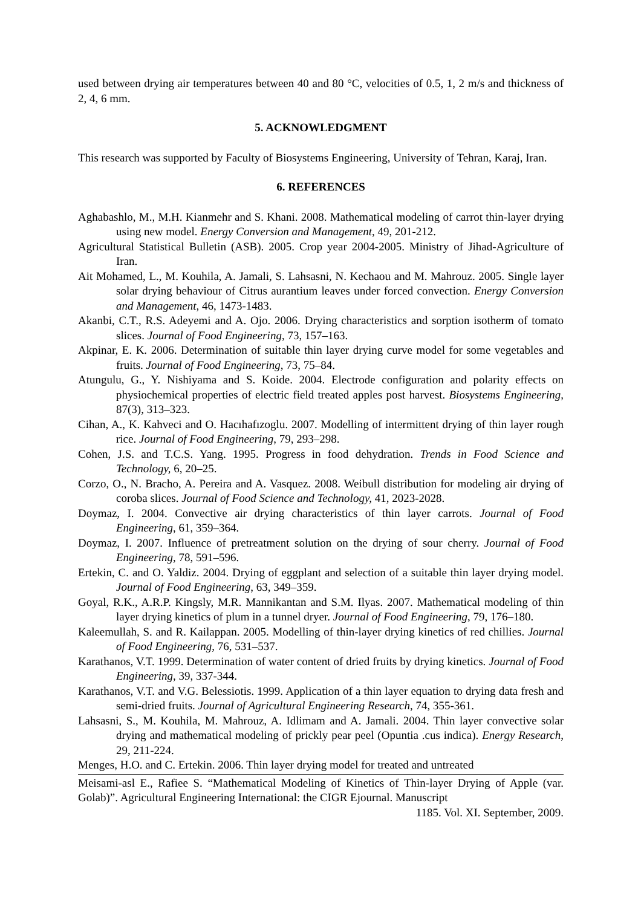used between drying air temperatures between 40 and 80 °C, velocities of 0.5, 1, 2 m/s and thickness of 2, 4, 6 mm.
5. ACKNOWLEDGMENT
This research was supported by Faculty of Biosystems Engineering, University of Tehran, Karaj, Iran.
6. REFERENCES
Aghabashlo, M., M.H. Kianmehr and S. Khani. 2008. Mathematical modeling of carrot thin-layer drying using new model. Energy Conversion and Management, 49, 201-212.
Agricultural Statistical Bulletin (ASB). 2005. Crop year 2004-2005. Ministry of Jihad-Agriculture of Iran.
Ait Mohamed, L., M. Kouhila, A. Jamali, S. Lahsasni, N. Kechaou and M. Mahrouz. 2005. Single layer solar drying behaviour of Citrus aurantium leaves under forced convection. Energy Conversion and Management, 46, 1473-1483.
Akanbi, C.T., R.S. Adeyemi and A. Ojo. 2006. Drying characteristics and sorption isotherm of tomato slices. Journal of Food Engineering, 73, 157–163.
Akpinar, E. K. 2006. Determination of suitable thin layer drying curve model for some vegetables and fruits. Journal of Food Engineering, 73, 75–84.
Atungulu, G., Y. Nishiyama and S. Koide. 2004. Electrode configuration and polarity effects on physiochemical properties of electric field treated apples post harvest. Biosystems Engineering, 87(3), 313–323.
Cihan, A., K. Kahveci and O. Hacıhafızoglu. 2007. Modelling of intermittent drying of thin layer rough rice. Journal of Food Engineering, 79, 293–298.
Cohen, J.S. and T.C.S. Yang. 1995. Progress in food dehydration. Trends in Food Science and Technology, 6, 20–25.
Corzo, O., N. Bracho, A. Pereira and A. Vasquez. 2008. Weibull distribution for modeling air drying of coroba slices. Journal of Food Science and Technology, 41, 2023-2028.
Doymaz, I. 2004. Convective air drying characteristics of thin layer carrots. Journal of Food Engineering, 61, 359–364.
Doymaz, I. 2007. Influence of pretreatment solution on the drying of sour cherry. Journal of Food Engineering, 78, 591–596.
Ertekin, C. and O. Yaldiz. 2004. Drying of eggplant and selection of a suitable thin layer drying model. Journal of Food Engineering, 63, 349–359.
Goyal, R.K., A.R.P. Kingsly, M.R. Mannikantan and S.M. Ilyas. 2007. Mathematical modeling of thin layer drying kinetics of plum in a tunnel dryer. Journal of Food Engineering, 79, 176–180.
Kaleemullah, S. and R. Kailappan. 2005. Modelling of thin-layer drying kinetics of red chillies. Journal of Food Engineering, 76, 531–537.
Karathanos, V.T. 1999. Determination of water content of dried fruits by drying kinetics. Journal of Food Engineering, 39, 337-344.
Karathanos, V.T. and V.G. Belessiotis. 1999. Application of a thin layer equation to drying data fresh and semi-dried fruits. Journal of Agricultural Engineering Research, 74, 355-361.
Lahsasni, S., M. Kouhila, M. Mahrouz, A. Idlimam and A. Jamali. 2004. Thin layer convective solar drying and mathematical modeling of prickly pear peel (Opuntia .cus indica). Energy Research, 29, 211-224.
Menges, H.O. and C. Ertekin. 2006. Thin layer drying model for treated and untreated
Meisami-asl E., Rafiee S. “Mathematical Modeling of Kinetics of Thin-layer Drying of Apple (var. Golab)”. Agricultural Engineering International: the CIGR Ejournal. Manuscript
1185. Vol. XI. September, 2009.